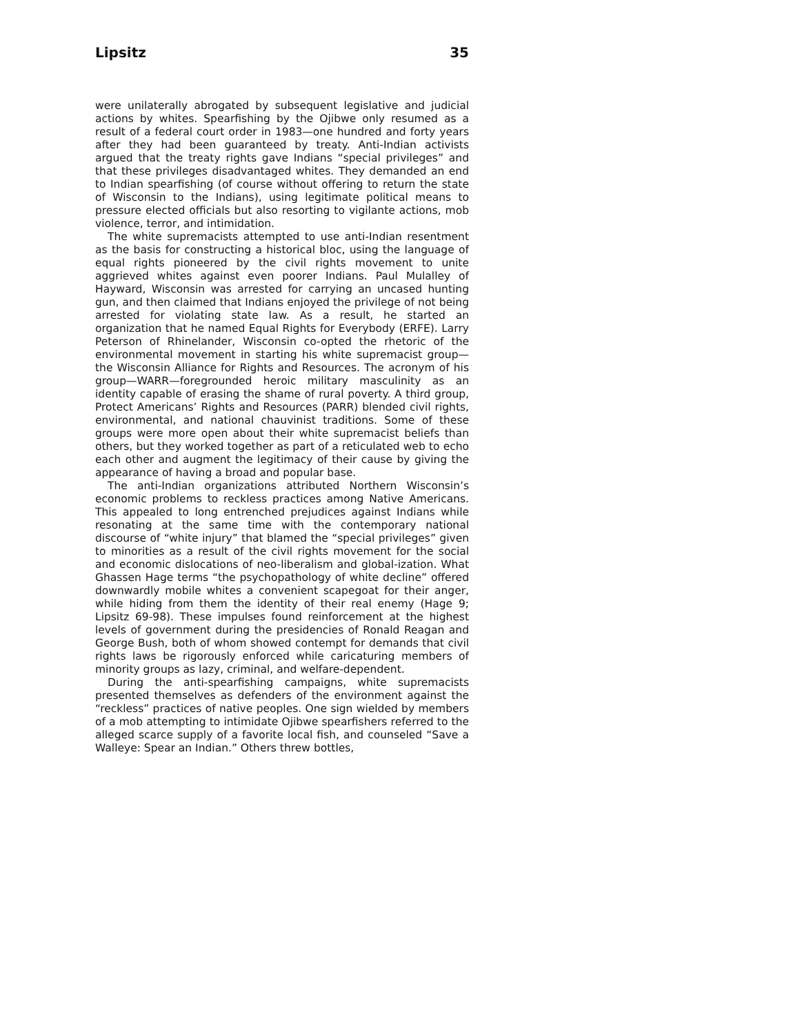Lipsitz 35
were unilaterally abrogated by subsequent legislative and judicial actions by whites. Spearfishing by the Ojibwe only resumed as a result of a federal court order in 1983—one hundred and forty years after they had been guaranteed by treaty. Anti-Indian activists argued that the treaty rights gave Indians “special privileges” and that these privileges disadvantaged whites. They demanded an end to Indian spearfishing (of course without offering to return the state of Wisconsin to the Indians), using legitimate political means to pressure elected officials but also resorting to vigilante actions, mob violence, terror, and intimidation.
The white supremacists attempted to use anti-Indian resentment as the basis for constructing a historical bloc, using the language of equal rights pioneered by the civil rights movement to unite aggrieved whites against even poorer Indians. Paul Mulalley of Hayward, Wisconsin was arrested for carrying an uncased hunting gun, and then claimed that Indians enjoyed the privilege of not being arrested for violating state law. As a result, he started an organization that he named Equal Rights for Everybody (ERFE). Larry Peterson of Rhinelander, Wisconsin co-opted the rhetoric of the environmental movement in starting his white supremacist group—the Wisconsin Alliance for Rights and Resources. The acronym of his group—WARR—foregrounded heroic military masculinity as an identity capable of erasing the shame of rural poverty. A third group, Protect Americans’ Rights and Resources (PARR) blended civil rights, environmental, and national chauvinist traditions. Some of these groups were more open about their white supremacist beliefs than others, but they worked together as part of a reticulated web to echo each other and augment the legitimacy of their cause by giving the appearance of having a broad and popular base.
The anti-Indian organizations attributed Northern Wisconsin’s economic problems to reckless practices among Native Americans. This appealed to long entrenched prejudices against Indians while resonating at the same time with the contemporary national discourse of “white injury” that blamed the “special privileges” given to minorities as a result of the civil rights movement for the social and economic dislocations of neo-liberalism and global-ization. What Ghassen Hage terms “the psychopathology of white decline” offered downwardly mobile whites a convenient scapegoat for their anger, while hiding from them the identity of their real enemy (Hage 9; Lipsitz 69-98). These impulses found reinforcement at the highest levels of government during the presidencies of Ronald Reagan and George Bush, both of whom showed contempt for demands that civil rights laws be rigorously enforced while caricaturing members of minority groups as lazy, criminal, and welfare-dependent.
During the anti-spearfishing campaigns, white supremacists presented themselves as defenders of the environment against the “reckless” practices of native peoples. One sign wielded by members of a mob attempting to intimidate Ojibwe spearfishers referred to the alleged scarce supply of a favorite local fish, and counseled “Save a Walleye: Spear an Indian.” Others threw bottles,